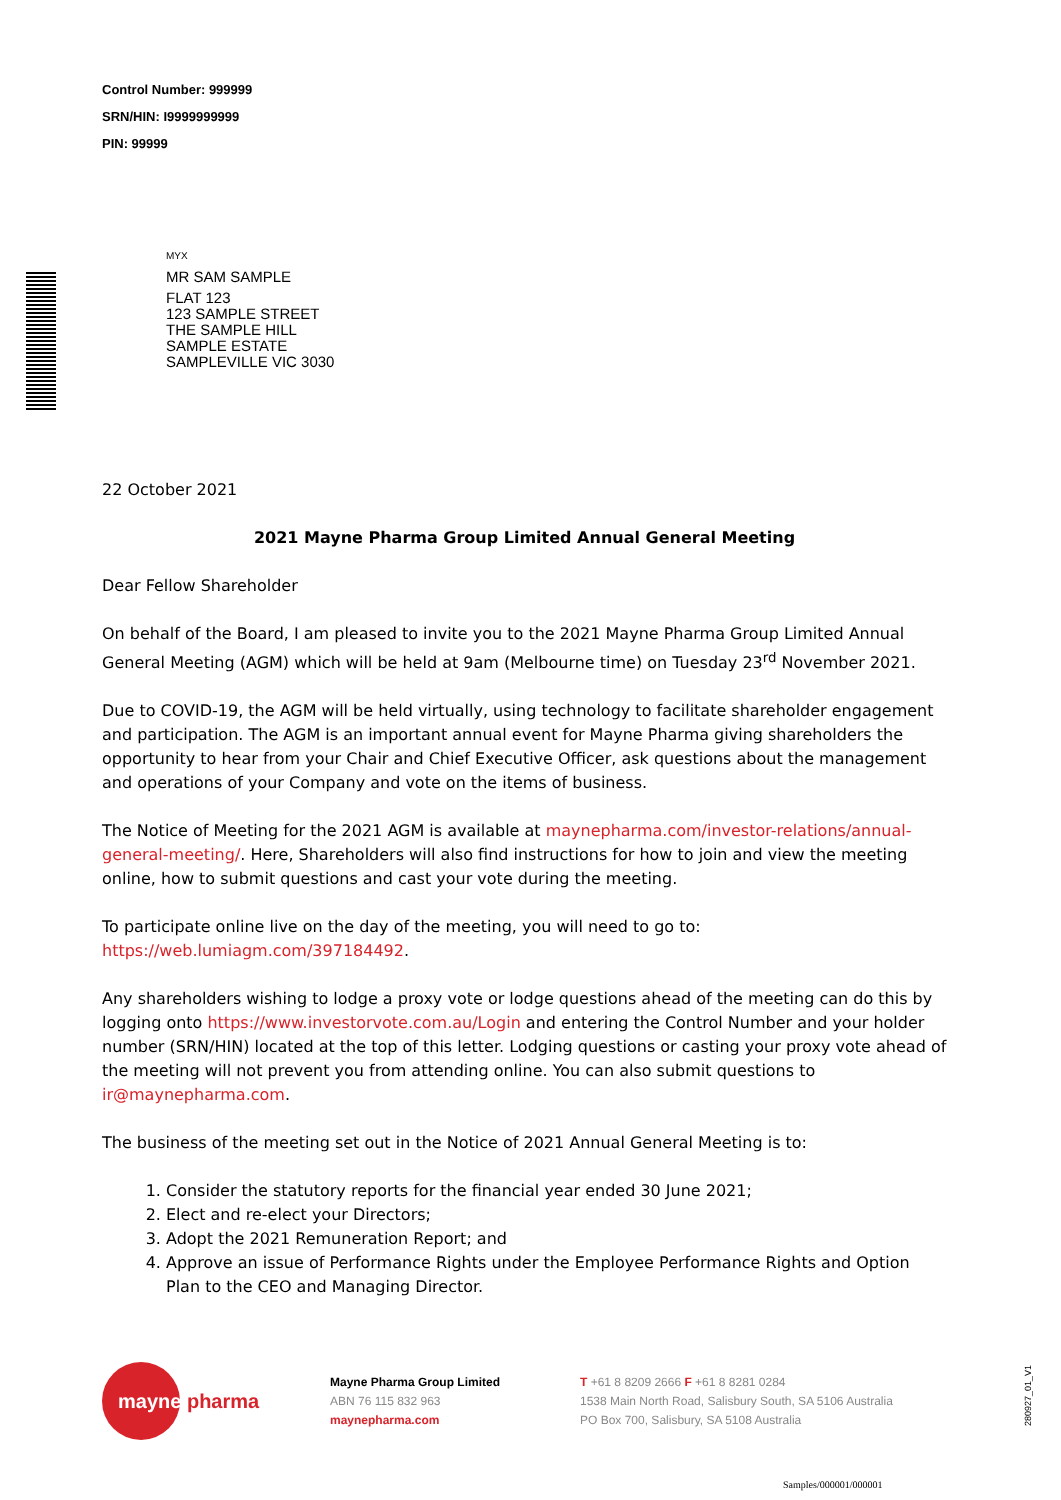Control Number: 999999
SRN/HIN: I9999999999
PIN: 99999
MYX
MR SAM SAMPLE
FLAT 123
123 SAMPLE STREET
THE SAMPLE HILL
SAMPLE ESTATE
SAMPLEVILLE VIC 3030
22 October 2021
2021 Mayne Pharma Group Limited Annual General Meeting
Dear Fellow Shareholder
On behalf of the Board, I am pleased to invite you to the 2021 Mayne Pharma Group Limited Annual General Meeting (AGM) which will be held at 9am (Melbourne time) on Tuesday 23<sup>rd</sup> November 2021.
Due to COVID-19, the AGM will be held virtually, using technology to facilitate shareholder engagement and participation. The AGM is an important annual event for Mayne Pharma giving shareholders the opportunity to hear from your Chair and Chief Executive Officer, ask questions about the management and operations of your Company and vote on the items of business.
The Notice of Meeting for the 2021 AGM is available at maynepharma.com/investor-relations/annual-general-meeting/. Here, Shareholders will also find instructions for how to join and view the meeting online, how to submit questions and cast your vote during the meeting.
To participate online live on the day of the meeting, you will need to go to: https://web.lumiagm.com/397184492.
Any shareholders wishing to lodge a proxy vote or lodge questions ahead of the meeting can do this by logging onto https://www.investorvote.com.au/Login and entering the Control Number and your holder number (SRN/HIN) located at the top of this letter. Lodging questions or casting your proxy vote ahead of the meeting will not prevent you from attending online. You can also submit questions to ir@maynepharma.com.
The business of the meeting set out in the Notice of 2021 Annual General Meeting is to:
1. Consider the statutory reports for the financial year ended 30 June 2021;
2. Elect and re-elect your Directors;
3. Adopt the 2021 Remuneration Report; and
4. Approve an issue of Performance Rights under the Employee Performance Rights and Option Plan to the CEO and Managing Director.
mayne pharma
Mayne Pharma Group Limited
ABN 76 115 832 963
maynepharma.com
T +61 8 8209 2666 F +61 8 8281 0284
1538 Main North Road, Salisbury South, SA 5106 Australia
PO Box 700, Salisbury, SA 5108 Australia
280927_01_V1
Samples/000001/000001